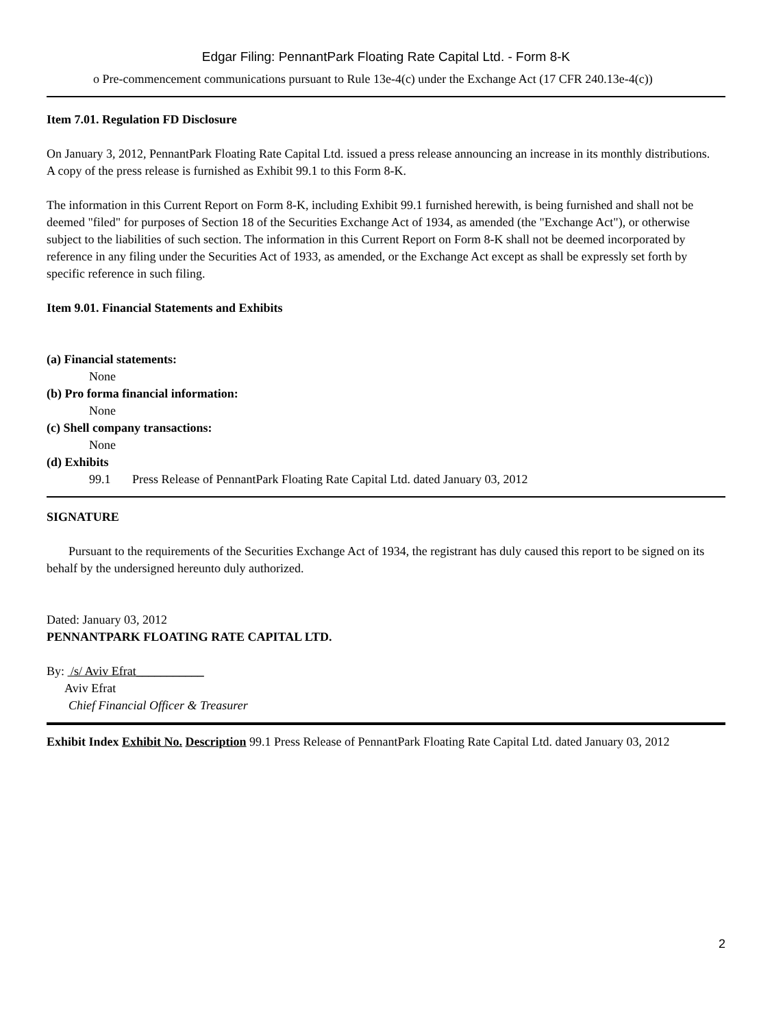Edgar Filing: PennantPark Floating Rate Capital Ltd. - Form 8-K
o Pre-commencement communications pursuant to Rule 13e-4(c) under the Exchange Act (17 CFR 240.13e-4(c))
Item 7.01. Regulation FD Disclosure
On January 3, 2012, PennantPark Floating Rate Capital Ltd. issued a press release announcing an increase in its monthly distributions.
A copy of the press release is furnished as Exhibit 99.1 to this Form 8-K.
The information in this Current Report on Form 8-K, including Exhibit 99.1 furnished herewith, is being furnished and shall not be deemed "filed" for purposes of Section 18 of the Securities Exchange Act of 1934, as amended (the "Exchange Act"), or otherwise subject to the liabilities of such section. The information in this Current Report on Form 8-K shall not be deemed incorporated by reference in any filing under the Securities Act of 1933, as amended, or the Exchange Act except as shall be expressly set forth by specific reference in such filing.
Item 9.01. Financial Statements and Exhibits
(a) Financial statements:
None
(b) Pro forma financial information:
None
(c) Shell company transactions:
None
(d) Exhibits
99.1 Press Release of PennantPark Floating Rate Capital Ltd. dated January 03, 2012
SIGNATURE
Pursuant to the requirements of the Securities Exchange Act of 1934, the registrant has duly caused this report to be signed on its behalf by the undersigned hereunto duly authorized.
Dated: January 03, 2012
PENNANTPARK FLOATING RATE CAPITAL LTD.
By: /s/ Aviv Efrat___________
Aviv Efrat
Chief Financial Officer & Treasurer
Exhibit Index Exhibit No. Description 99.1 Press Release of PennantPark Floating Rate Capital Ltd. dated January 03, 2012
2